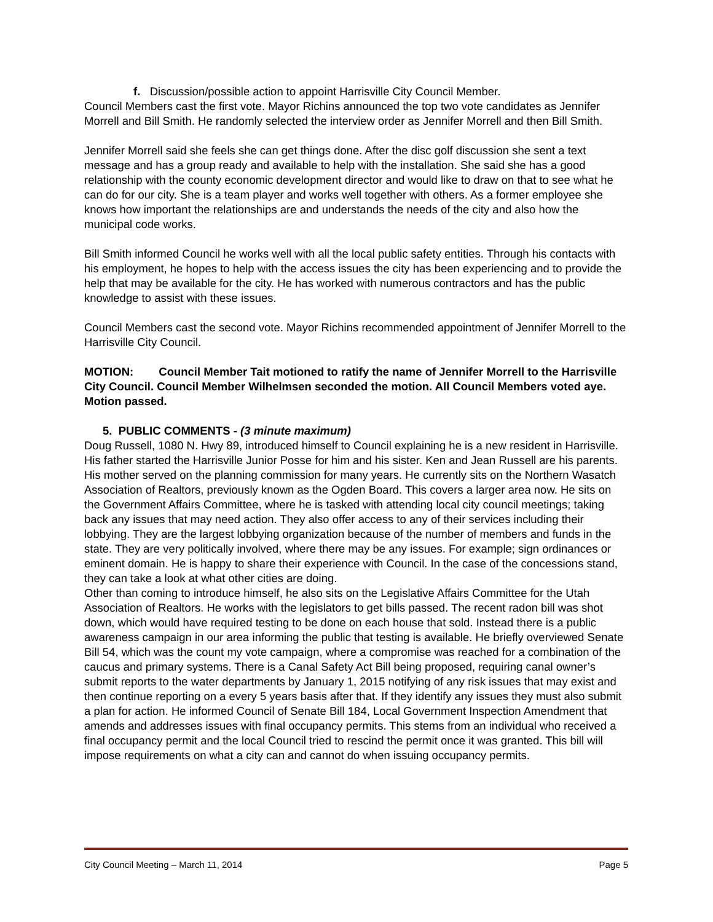f. Discussion/possible action to appoint Harrisville City Council Member.
Council Members cast the first vote. Mayor Richins announced the top two vote candidates as Jennifer Morrell and Bill Smith. He randomly selected the interview order as Jennifer Morrell and then Bill Smith.
Jennifer Morrell said she feels she can get things done. After the disc golf discussion she sent a text message and has a group ready and available to help with the installation. She said she has a good relationship with the county economic development director and would like to draw on that to see what he can do for our city. She is a team player and works well together with others. As a former employee she knows how important the relationships are and understands the needs of the city and also how the municipal code works.
Bill Smith informed Council he works well with all the local public safety entities. Through his contacts with his employment, he hopes to help with the access issues the city has been experiencing and to provide the help that may be available for the city. He has worked with numerous contractors and has the public knowledge to assist with these issues.
Council Members cast the second vote. Mayor Richins recommended appointment of Jennifer Morrell to the Harrisville City Council.
MOTION: Council Member Tait motioned to ratify the name of Jennifer Morrell to the Harrisville City Council. Council Member Wilhelmsen seconded the motion. All Council Members voted aye. Motion passed.
5. PUBLIC COMMENTS - (3 minute maximum)
Doug Russell, 1080 N. Hwy 89, introduced himself to Council explaining he is a new resident in Harrisville. His father started the Harrisville Junior Posse for him and his sister. Ken and Jean Russell are his parents. His mother served on the planning commission for many years. He currently sits on the Northern Wasatch Association of Realtors, previously known as the Ogden Board. This covers a larger area now. He sits on the Government Affairs Committee, where he is tasked with attending local city council meetings; taking back any issues that may need action. They also offer access to any of their services including their lobbying. They are the largest lobbying organization because of the number of members and funds in the state. They are very politically involved, where there may be any issues. For example; sign ordinances or eminent domain. He is happy to share their experience with Council. In the case of the concessions stand, they can take a look at what other cities are doing.
Other than coming to introduce himself, he also sits on the Legislative Affairs Committee for the Utah Association of Realtors. He works with the legislators to get bills passed. The recent radon bill was shot down, which would have required testing to be done on each house that sold. Instead there is a public awareness campaign in our area informing the public that testing is available. He briefly overviewed Senate Bill 54, which was the count my vote campaign, where a compromise was reached for a combination of the caucus and primary systems. There is a Canal Safety Act Bill being proposed, requiring canal owner’s submit reports to the water departments by January 1, 2015 notifying of any risk issues that may exist and then continue reporting on a every 5 years basis after that. If they identify any issues they must also submit a plan for action. He informed Council of Senate Bill 184, Local Government Inspection Amendment that amends and addresses issues with final occupancy permits. This stems from an individual who received a final occupancy permit and the local Council tried to rescind the permit once it was granted. This bill will impose requirements on what a city can and cannot do when issuing occupancy permits.
City Council Meeting – March 11, 2014 Page 5